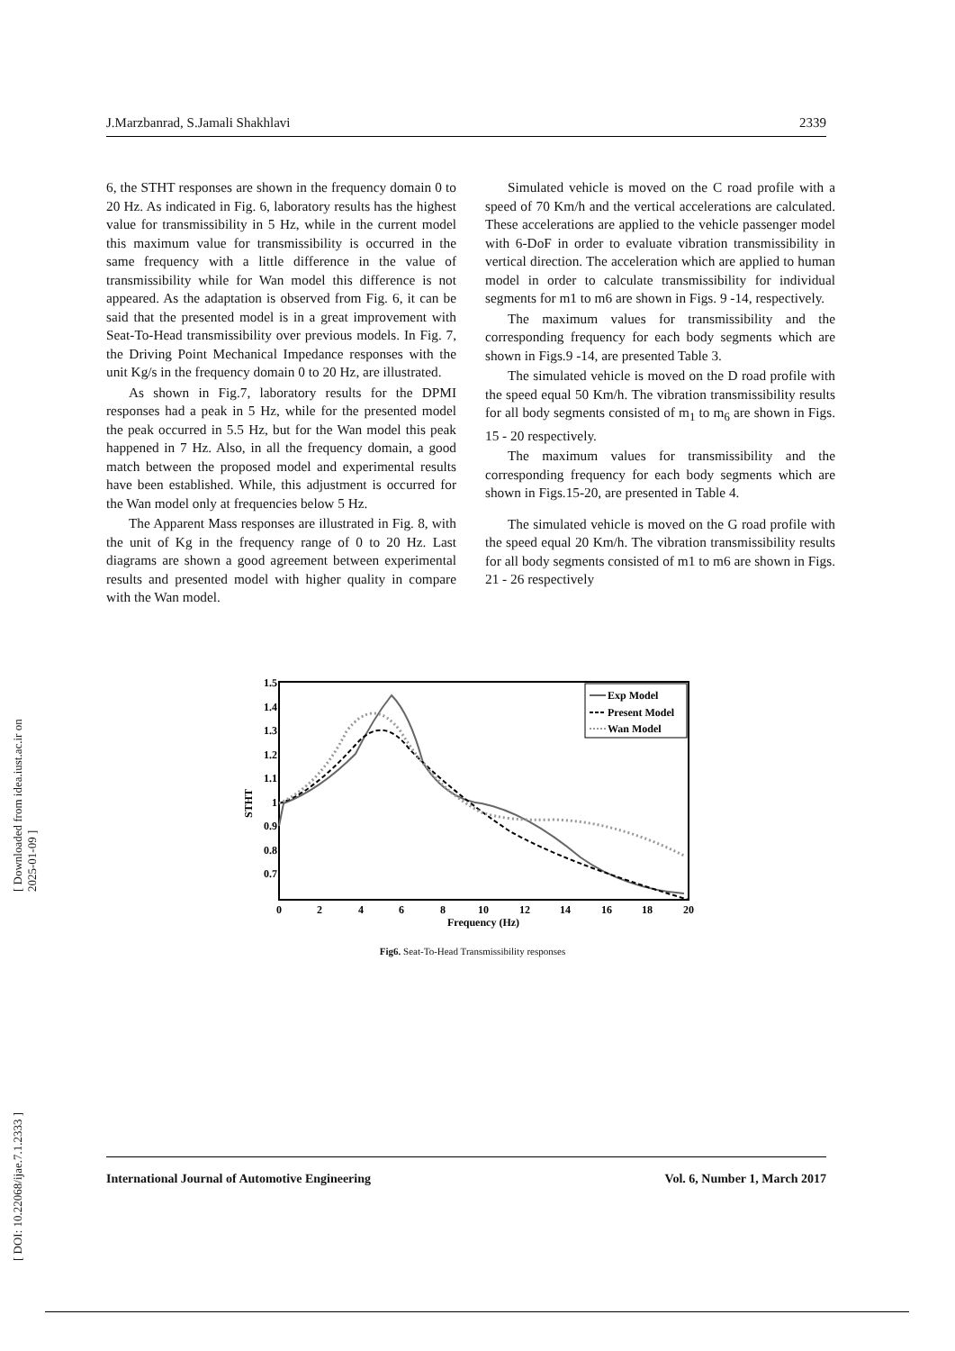[ Downloaded from idea.iust.ac.ir on 2025-01-09 ]
[ DOI: 10.22068/ijae.7.1.2333 ]
J.Marzbanrad, S.Jamali Shakhlavi 2339
6, the STHT responses are shown in the frequency domain 0 to 20 Hz. As indicated in Fig. 6, laboratory results has the highest value for transmissibility in 5 Hz, while in the current model this maximum value for transmissibility is occurred in the same frequency with a little difference in the value of transmissibility while for Wan model this difference is not appeared. As the adaptation is observed from Fig. 6, it can be said that the presented model is in a great improvement with Seat-To-Head transmissibility over previous models. In Fig. 7, the Driving Point Mechanical Impedance responses with the unit Kg/s in the frequency domain 0 to 20 Hz, are illustrated.
As shown in Fig.7, laboratory results for the DPMI responses had a peak in 5 Hz, while for the presented model the peak occurred in 5.5 Hz, but for the Wan model this peak happened in 7 Hz. Also, in all the frequency domain, a good match between the proposed model and experimental results have been established. While, this adjustment is occurred for the Wan model only at frequencies below 5 Hz.
The Apparent Mass responses are illustrated in Fig. 8, with the unit of Kg in the frequency range of 0 to 20 Hz. Last diagrams are shown a good agreement between experimental results and presented model with higher quality in compare with the Wan model.
Simulated vehicle is moved on the C road profile with a speed of 70 Km/h and the vertical accelerations are calculated. These accelerations are applied to the vehicle passenger model with 6-DoF in order to evaluate vibration transmissibility in vertical direction. The acceleration which are applied to human model in order to calculate transmissibility for individual segments for m1 to m6 are shown in Figs. 9 -14, respectively.
The maximum values for transmissibility and the corresponding frequency for each body segments which are shown in Figs.9 -14, are presented Table 3.
The simulated vehicle is moved on the D road profile with the speed equal 50 Km/h. The vibration transmissibility results for all body segments consisted of m<sub>1</sub> to m<sub>6</sub> are shown in Figs. 15 - 20 respectively.
The maximum values for transmissibility and the corresponding frequency for each body segments which are shown in Figs.15-20, are presented in Table 4.
The simulated vehicle is moved on the G road profile with the speed equal 20 Km/h. The vibration transmissibility results for all body segments consisted of m1 to m6 are shown in Figs. 21 - 26 respectively
1.5
1.4
1.3
1.2
1.1
1
0.9
0.8
0.7
0
2
4
6
8
10
12
14
16
18
20
Frequency (Hz)
STHT
Exp Model
Present Model
Wan Model
Fig6. Seat-To-Head Transmissibility responses
International Journal of Automotive Engineering Vol. 6, Number 1, March 2017